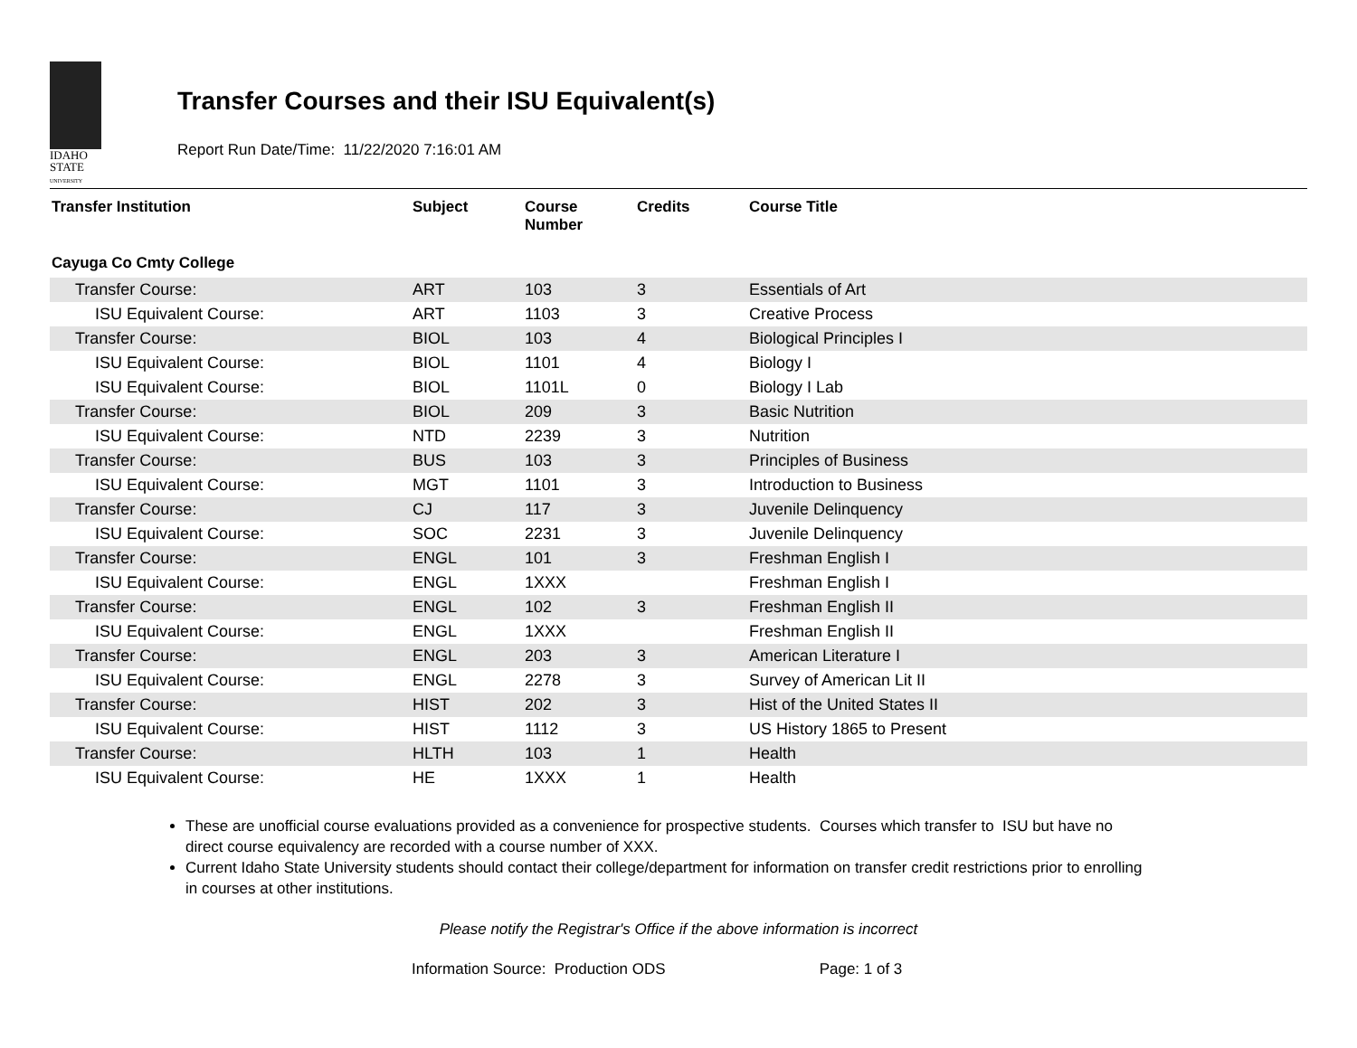IDAHO
STATE
UNIVERSITY
Transfer Courses and their ISU Equivalent(s)
Report Run Date/Time: 11/22/2020 7:16:01 AM
| Transfer Institution | Subject | Course Number | Credits | Course Title |
| --- | --- | --- | --- | --- |
| Cayuga Co Cmty College | | | | |
| Transfer Course: | ART | 103 | 3 | Essentials of Art |
| ISU Equivalent Course: | ART | 1103 | 3 | Creative Process |
| Transfer Course: | BIOL | 103 | 4 | Biological Principles I |
| ISU Equivalent Course: | BIOL | 1101 | 4 | Biology I |
| ISU Equivalent Course: | BIOL | 1101L | 0 | Biology I Lab |
| Transfer Course: | BIOL | 209 | 3 | Basic Nutrition |
| ISU Equivalent Course: | NTD | 2239 | 3 | Nutrition |
| Transfer Course: | BUS | 103 | 3 | Principles of Business |
| ISU Equivalent Course: | MGT | 1101 | 3 | Introduction to Business |
| Transfer Course: | CJ | 117 | 3 | Juvenile Delinquency |
| ISU Equivalent Course: | SOC | 2231 | 3 | Juvenile Delinquency |
| Transfer Course: | ENGL | 101 | 3 | Freshman English I |
| ISU Equivalent Course: | ENGL | 1XXX | | Freshman English I |
| Transfer Course: | ENGL | 102 | 3 | Freshman English II |
| ISU Equivalent Course: | ENGL | 1XXX | | Freshman English II |
| Transfer Course: | ENGL | 203 | 3 | American Literature I |
| ISU Equivalent Course: | ENGL | 2278 | 3 | Survey of American Lit II |
| Transfer Course: | HIST | 202 | 3 | Hist of the United States II |
| ISU Equivalent Course: | HIST | 1112 | 3 | US History 1865 to Present |
| Transfer Course: | HLTH | 103 | 1 | Health |
| ISU Equivalent Course: | HE | 1XXX | 1 | Health |
These are unofficial course evaluations provided as a convenience for prospective students. Courses which transfer to ISU but have no direct course equivalency are recorded with a course number of XXX.
Current Idaho State University students should contact their college/department for information on transfer credit restrictions prior to enrolling in courses at other institutions.
Please notify the Registrar's Office if the above information is incorrect
Information Source: Production ODS Page: 1 of 3